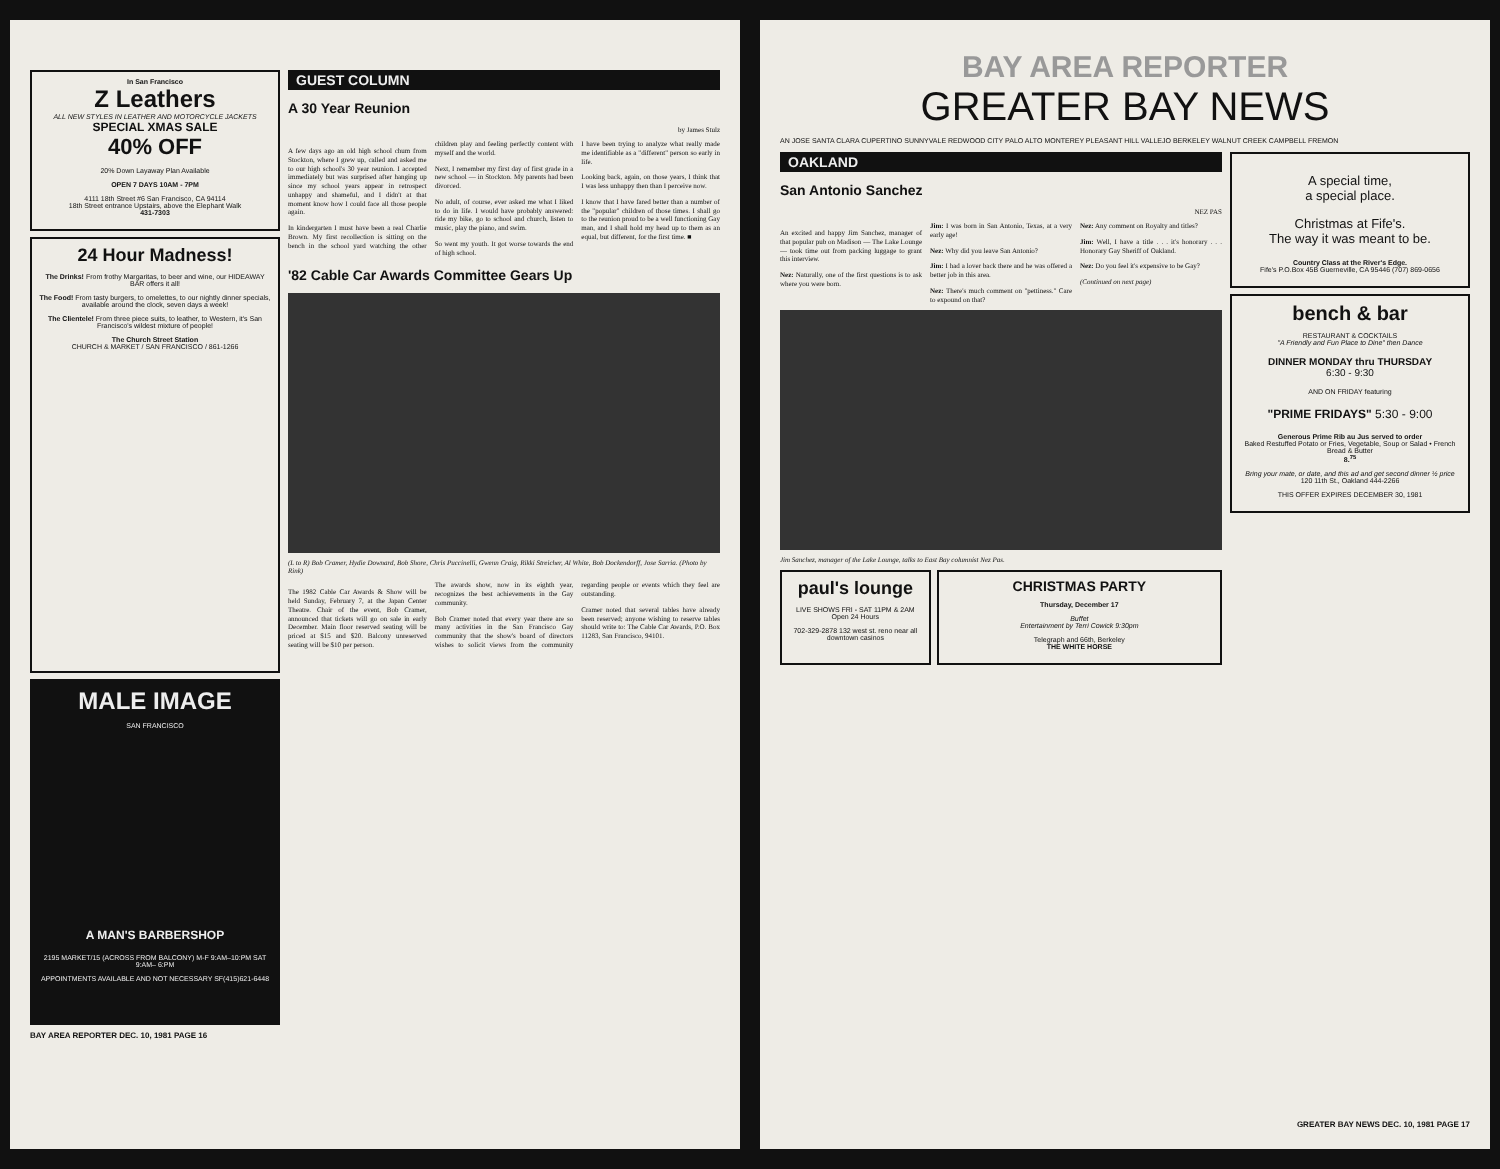In San Francisco
Z Leathers
ALL NEW STYLES IN LEATHER AND MOTORCYCLE JACKETS
SPECIAL XMAS SALE
40% OFF
20% Down Layaway Plan Available
OPEN 7 DAYS 10AM - 7PM
4111 18th Street #6 San Francisco, CA 94114
18th Street entrance Upstairs, above the Elephant Walk
431-7303
24 Hour Madness!
The Drinks! From frothy Margaritas, to beer and wine, our HIDEAWAY BAR offers it all!
The Food! From tasty burgers, to omelettes, to our nightly dinner specials, available around the clock, seven days a week!
The Clientele! From three piece suits, to leather, to Western, it's San Francisco's wildest mixture of people!
The Church Street Station
CHURCH & MARKET / SAN FRANCISCO / 861-1266
MALE IMAGE
SAN FRANCISCO
A MAN'S BARBERSHOP
2195 MARKET/15 (ACROSS FROM BALCONY) M-F 9:AM–10:PM SAT 9:AM– 6:PM
APPOINTMENTS AVAILABLE AND NOT NECESSARY SF(415)621-6448
BAY AREA REPORTER DEC. 10, 1981 PAGE 16
GUEST COLUMN
A 30 Year Reunion
by James Stulz
A few days ago an old high school chum from Stockton, where I grew up, called and asked me to our high school's 30 year reunion. I accepted immediately but was surprised after hanging up since my school years appear in retrospect unhappy and shameful, and I didn't at that moment know how I could face all those people again.
In kindergarten I must have been a real Charlie Brown. My first recollection is sitting on the bench in the school yard watching the other children play and feeling perfectly content with myself and the world.
Next, I remember my first day of first grade in a new school — in Stockton. My parents had been divorced.
No adult, of course, ever asked me what I liked to do in life. I would have probably answered: ride my bike, go to school and church, listen to music, play the piano, and swim.
So went my youth. It got worse towards the end of high school.
I have been trying to analyze what really made me identifiable as a "different" person so early in life.
Looking back, again, on those years, I think that I was less unhappy then than I perceive now.
I know that I have fared better than a number of the "popular" children of those times. I shall go to the reunion proud to be a well functioning Gay man, and I shall hold my head up to them as an equal, but different, for the first time. ■
'82 Cable Car Awards Committee Gears Up
(L to R) Bob Cramer, Hydie Downard, Bob Shore, Chris Puccinelli, Gwenn Craig, Rikki Streicher, Al White, Bob Dockendorff, Jose Sarria. (Photo by Rink)
The 1982 Cable Car Awards & Show will be held Sunday, February 7, at the Japan Center Theatre. Chair of the event, Bob Cramer, announced that tickets will go on sale in early December. Main floor reserved seating will be priced at $15 and $20. Balcony unreserved seating will be $10 per person.
The awards show, now in its eighth year, recognizes the best achievements in the Gay community.
Bob Cramer noted that every year there are so many activities in the San Francisco Gay community that the show's board of directors wishes to solicit views from the community regarding people or events which they feel are outstanding.
Cramer noted that several tables have already been reserved; anyone wishing to reserve tables should write to: The Cable Car Awards, P.O. Box 11283, San Francisco, 94101.
BAY AREA REPORTER
GREATER BAY NEWS
AN JOSE SANTA CLARA CUPERTINO SUNNYVALE REDWOOD CITY PALO ALTO MONTEREY PLEASANT HILL VALLEJO BERKELEY WALNUT CREEK CAMPBELL FREMON
OAKLAND
San Antonio Sanchez
NEZ PAS
An excited and happy Jim Sanchez, manager of that popular pub on Madison — The Lake Lounge — took time out from packing luggage to grant this interview.
Nez: Naturally, one of the first questions is to ask where you were born.
Jim: I was born in San Antonio, Texas, at a very early age!
Nez: Why did you leave San Antonio?
Jim: I had a lover back there and he was offered a better job in this area.
Nez: There's much comment on "pettiness." Care to expound on that?
Nez: Any comment on Royalty and titles?
Jim: Well, I have a title . . . it's honorary . . . Honorary Gay Sheriff of Oakland.
Nez: Do you feel it's expensive to be Gay?
(Continued on next page)
Jim Sanchez, manager of the Lake Lounge, talks to East Bay columnist Nez Pas.
paul's lounge
LIVE SHOWS FRI - SAT 11PM & 2AM Open 24 Hours
702-329-2878 132 west st. reno near all downtown casinos
CHRISTMAS PARTY
Thursday, December 17
Buffet
Entertainment by Terri Cowick 9:30pm
Telegraph and 66th, Berkeley
THE WHITE HORSE
A special time,
a special place.
Christmas at Fife's.
The way it was meant to be.
Country Class at the River's Edge.
Fife's P.O.Box 45B Guerneville, CA 95446 (707) 869-0656
bench & bar
RESTAURANT & COCKTAILS
"A Friendly and Fun Place to Dine" then Dance
DINNER MONDAY thru THURSDAY
6:30 - 9:30
AND ON FRIDAY featuring
"PRIME FRIDAYS" 5:30 - 9:00
Generous Prime Rib au Jus served to order
Baked Restuffed Potato or Fries, Vegetable, Soup or Salad • French Bread & Butter
8.<sup>75</sup>
Bring your mate, or date, and this ad and get second dinner ½ price
120 11th St., Oakland 444-2266
THIS OFFER EXPIRES DECEMBER 30, 1981
GREATER BAY NEWS DEC. 10, 1981 PAGE 17